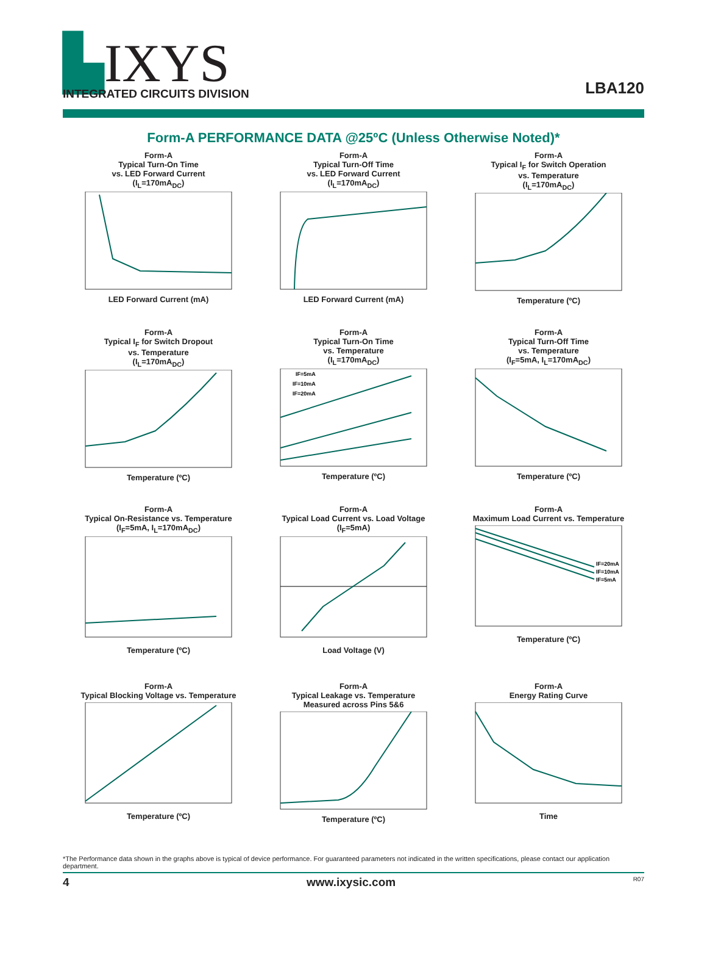▙IXYS
INTEGRATED CIRCUITS DIVISION
LBA120
Form-A PERFORMANCE DATA @25ºC (Unless Otherwise Noted)*
Form-A
Typical Turn-On Time
vs. LED Forward Current
(I<sub>L</sub>=170mA<sub>DC</sub>)LED Forward Current (mA)
Form-A
Typical Turn-Off Time
vs. LED Forward Current
(I<sub>L</sub>=170mA<sub>DC</sub>)LED Forward Current (mA)
Form-A
Typical I<sub>F</sub> for Switch Operation
vs. Temperature
(I<sub>L</sub>=170mA<sub>DC</sub>)Temperature (ºC)
Form-A
Typical I<sub>F</sub> for Switch Dropout
vs. Temperature
(I<sub>L</sub>=170mA<sub>DC</sub>)Temperature (ºC)
Form-A
Typical Turn-On Time
vs. Temperature
(I<sub>L</sub>=170mA<sub>DC</sub>)
IF=5mA
IF=10mA
IF=20mA
Temperature (ºC)
Form-A
Typical Turn-Off Time
vs. Temperature
(I<sub>F</sub>=5mA, I<sub>L</sub>=170mA<sub>DC</sub>)Temperature (ºC)
Form-A
Typical On-Resistance vs. Temperature
(I<sub>F</sub>=5mA, I<sub>L</sub>=170mA<sub>DC</sub>)Temperature (ºC)
Form-A
Typical Load Current vs. Load Voltage
(I<sub>F</sub>=5mA)Load Voltage (V)
Form-A
Maximum Load Current vs. Temperature
IF=20mA
IF=10mA
IF=5mA
Temperature (ºC)
Form-A
Typical Blocking Voltage vs. TemperatureTemperature (ºC)
Form-A
Typical Leakage vs. Temperature
Measured across Pins 5&6Temperature (ºC)
Form-A
Energy Rating CurveTime
*The Performance data shown in the graphs above is typical of device performance. For guaranteed parameters not indicated in the written specifications, please contact our application department.
4 www.ixysic.com R07